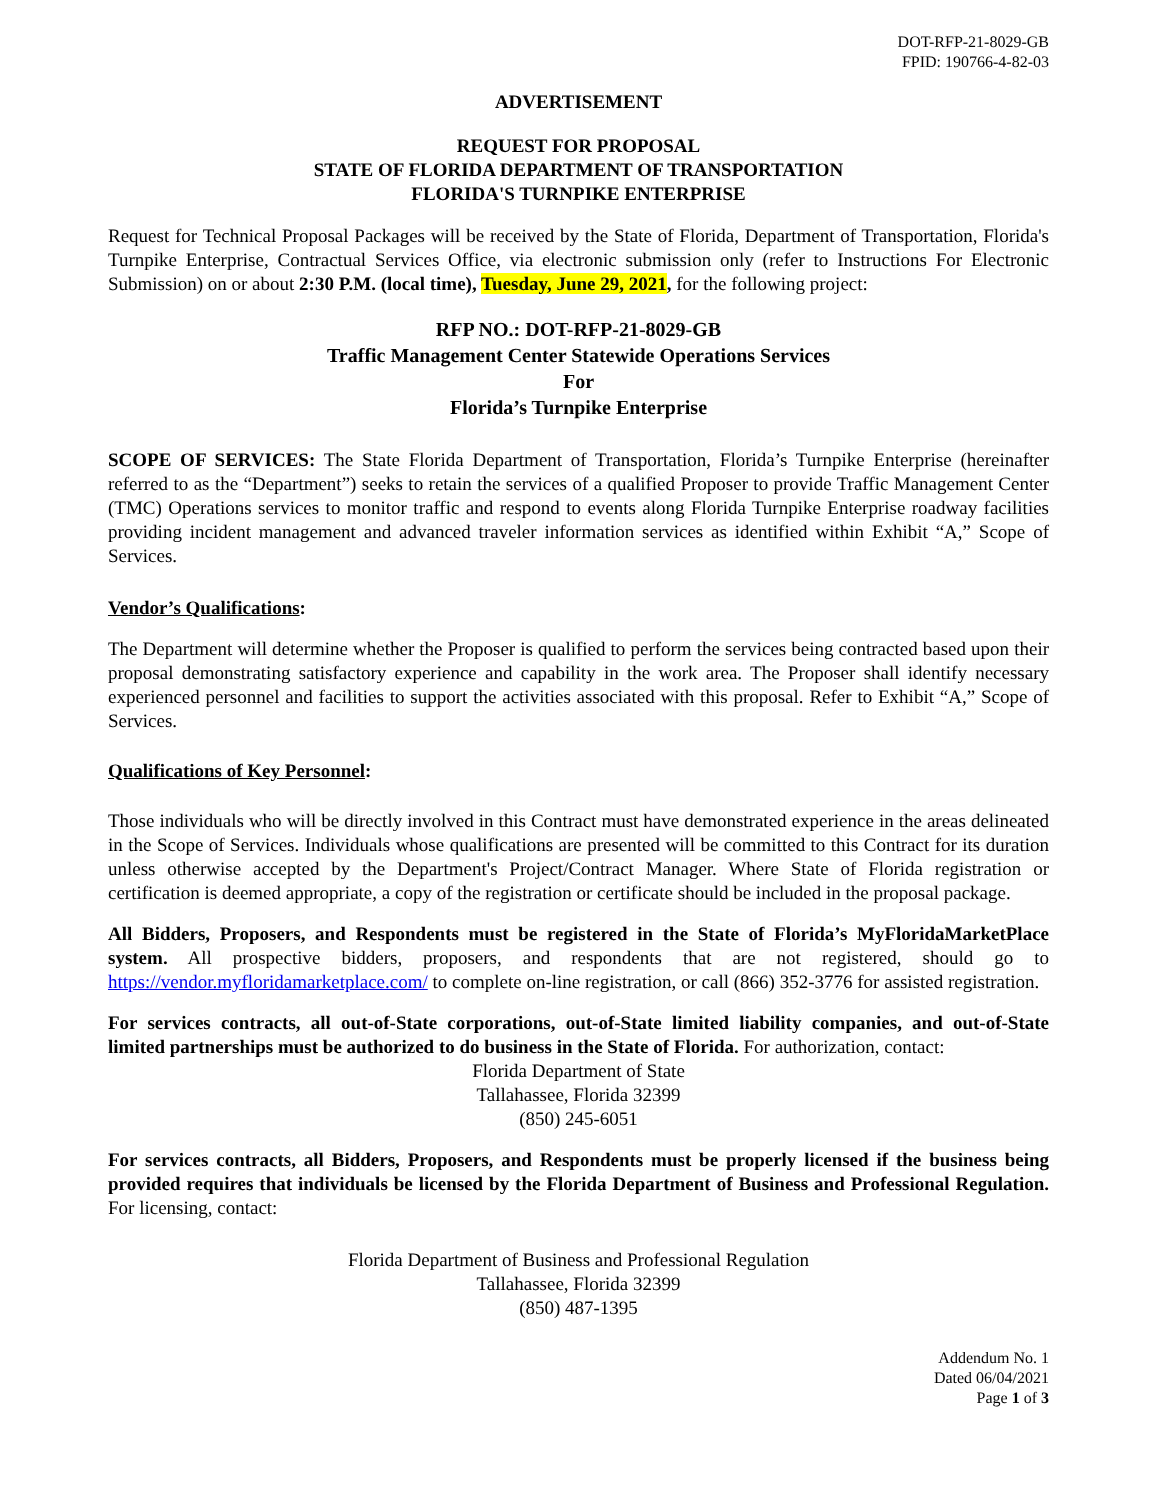DOT-RFP-21-8029-GB
FPID: 190766-4-82-03
ADVERTISEMENT
REQUEST FOR PROPOSAL
STATE OF FLORIDA DEPARTMENT OF TRANSPORTATION
FLORIDA'S TURNPIKE ENTERPRISE
Request for Technical Proposal Packages will be received by the State of Florida, Department of Transportation, Florida's Turnpike Enterprise, Contractual Services Office, via electronic submission only (refer to Instructions For Electronic Submission) on or about 2:30 P.M. (local time), Tuesday, June 29, 2021, for the following project:
RFP NO.: DOT-RFP-21-8029-GB
Traffic Management Center Statewide Operations Services
For
Florida’s Turnpike Enterprise
SCOPE OF SERVICES: The State Florida Department of Transportation, Florida’s Turnpike Enterprise (hereinafter referred to as the “Department”) seeks to retain the services of a qualified Proposer to provide Traffic Management Center (TMC) Operations services to monitor traffic and respond to events along Florida Turnpike Enterprise roadway facilities providing incident management and advanced traveler information services as identified within Exhibit “A,” Scope of Services.
Vendor’s Qualifications:
The Department will determine whether the Proposer is qualified to perform the services being contracted based upon their proposal demonstrating satisfactory experience and capability in the work area. The Proposer shall identify necessary experienced personnel and facilities to support the activities associated with this proposal. Refer to Exhibit “A,” Scope of Services.
Qualifications of Key Personnel:
Those individuals who will be directly involved in this Contract must have demonstrated experience in the areas delineated in the Scope of Services. Individuals whose qualifications are presented will be committed to this Contract for its duration unless otherwise accepted by the Department's Project/Contract Manager. Where State of Florida registration or certification is deemed appropriate, a copy of the registration or certificate should be included in the proposal package.
All Bidders, Proposers, and Respondents must be registered in the State of Florida’s MyFloridaMarketPlace system. All prospective bidders, proposers, and respondents that are not registered, should go to https://vendor.myfloridamarketplace.com/ to complete on-line registration, or call (866) 352-3776 for assisted registration.
For services contracts, all out-of-State corporations, out-of-State limited liability companies, and out-of-State limited partnerships must be authorized to do business in the State of Florida. For authorization, contact:
Florida Department of State
Tallahassee, Florida 32399
(850) 245-6051
For services contracts, all Bidders, Proposers, and Respondents must be properly licensed if the business being provided requires that individuals be licensed by the Florida Department of Business and Professional Regulation. For licensing, contact:
Florida Department of Business and Professional Regulation
Tallahassee, Florida 32399
(850) 487-1395
Addendum No. 1
Dated 06/04/2021
Page 1 of 3